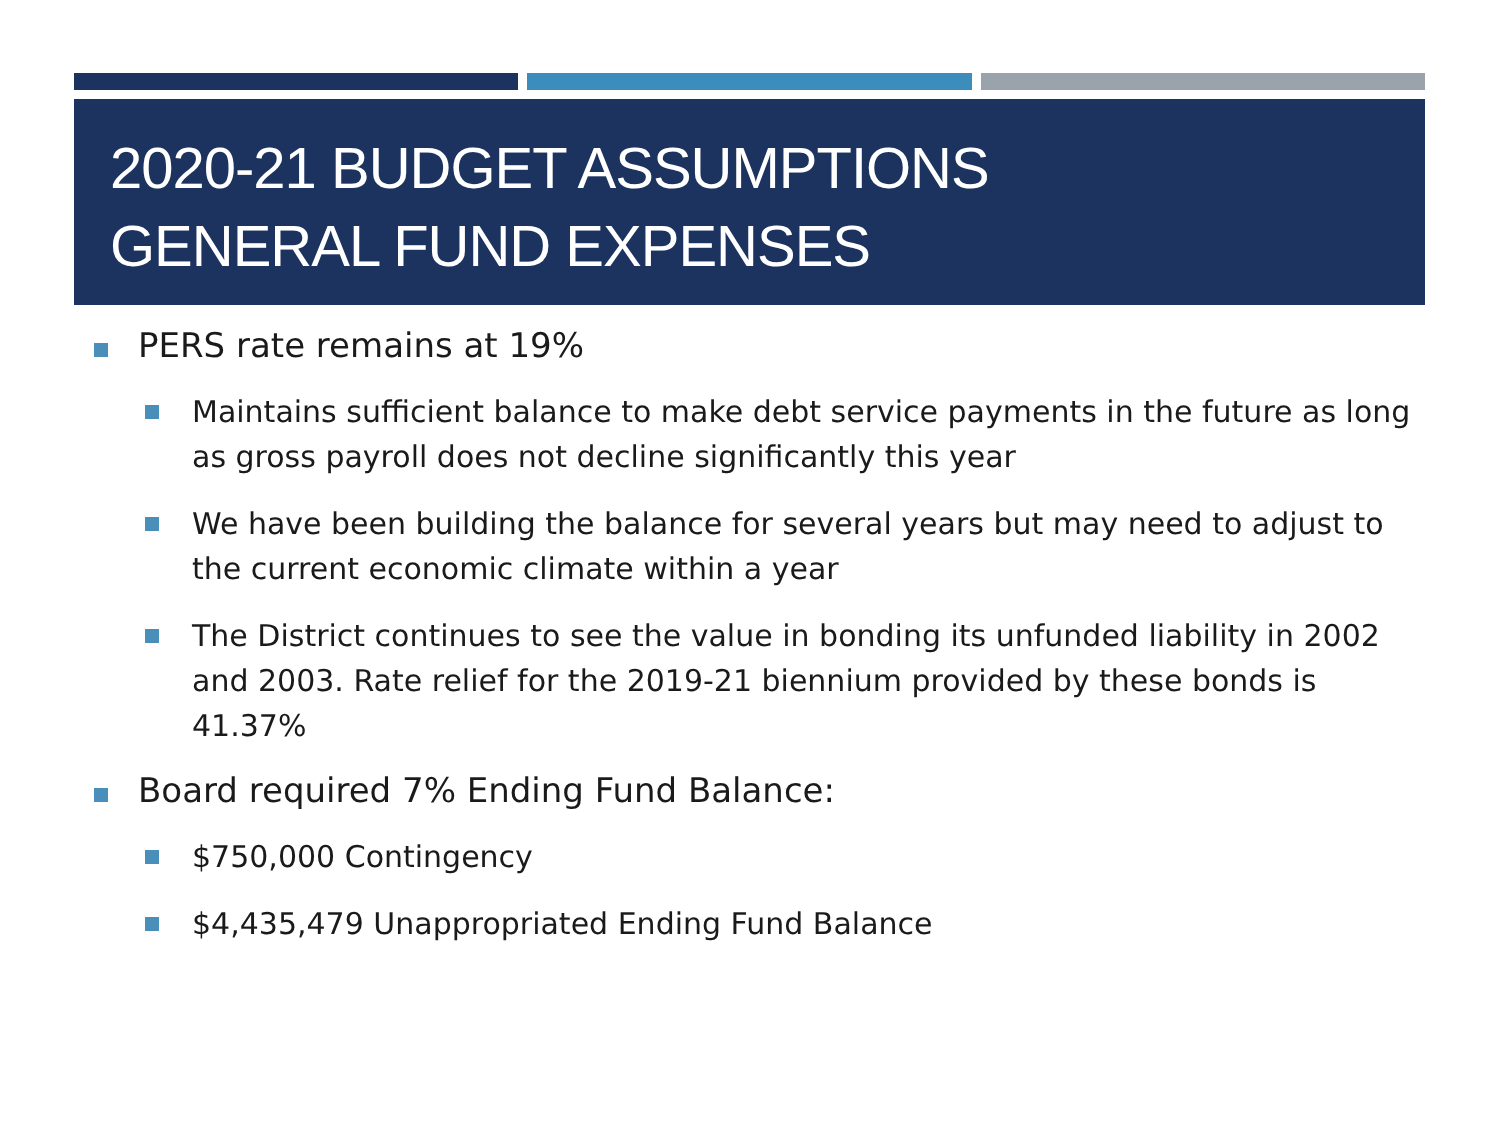2020-21 BUDGET ASSUMPTIONS
GENERAL FUND EXPENSES
PERS rate remains at 19%
Maintains sufficient balance to make debt service payments in the future as long as gross payroll does not decline significantly this year
We have been building the balance for several years but may need to adjust to the current economic climate within a year
The District continues to see the value in bonding its unfunded liability in 2002 and 2003. Rate relief for the 2019-21 biennium provided by these bonds is 41.37%
Board required 7% Ending Fund Balance:
$750,000 Contingency
$4,435,479 Unappropriated Ending Fund Balance